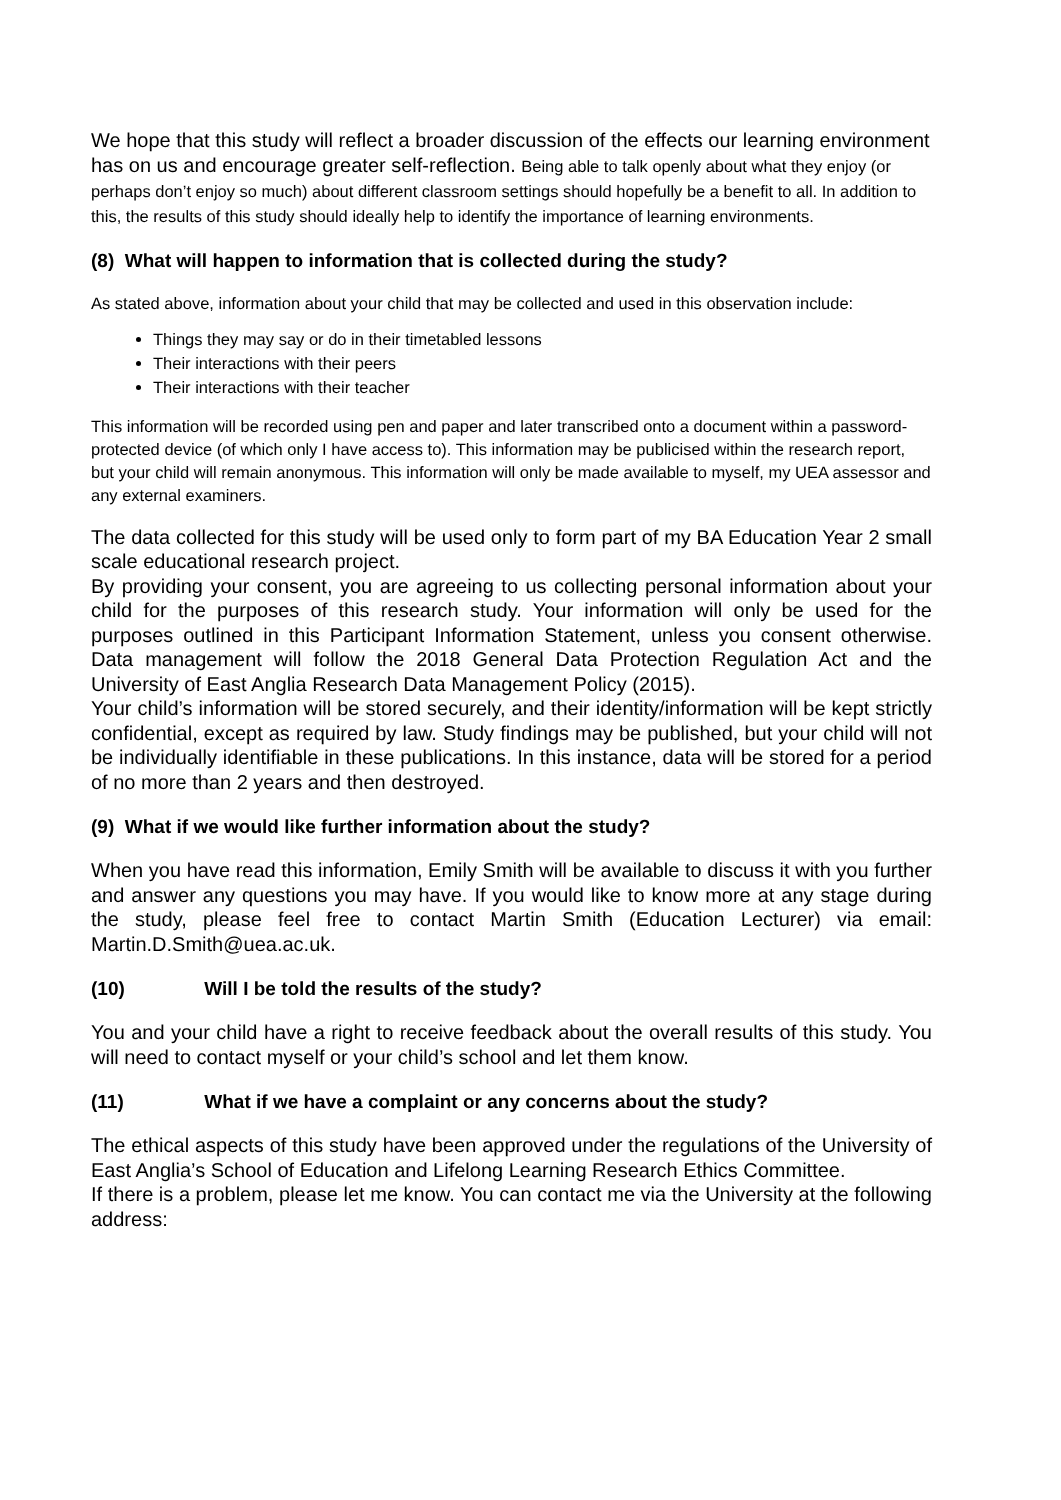We hope that this study will reflect a broader discussion of the effects our learning environment has on us and encourage greater self-reflection. Being able to talk openly about what they enjoy (or perhaps don’t enjoy so much) about different classroom settings should hopefully be a benefit to all. In addition to this, the results of this study should ideally help to identify the importance of learning environments.
(8) What will happen to information that is collected during the study?
As stated above, information about your child that may be collected and used in this observation include:
Things they may say or do in their timetabled lessons
Their interactions with their peers
Their interactions with their teacher
This information will be recorded using pen and paper and later transcribed onto a document within a password-protected device (of which only I have access to). This information may be publicised within the research report, but your child will remain anonymous. This information will only be made available to myself, my UEA assessor and any external examiners.
The data collected for this study will be used only to form part of my BA Education Year 2 small scale educational research project.
By providing your consent, you are agreeing to us collecting personal information about your child for the purposes of this research study. Your information will only be used for the purposes outlined in this Participant Information Statement, unless you consent otherwise. Data management will follow the 2018 General Data Protection Regulation Act and the University of East Anglia Research Data Management Policy (2015).
Your child’s information will be stored securely, and their identity/information will be kept strictly confidential, except as required by law. Study findings may be published, but your child will not be individually identifiable in these publications. In this instance, data will be stored for a period of no more than 2 years and then destroyed.
(9) What if we would like further information about the study?
When you have read this information, Emily Smith will be available to discuss it with you further and answer any questions you may have. If you would like to know more at any stage during the study, please feel free to contact Martin Smith (Education Lecturer) via email: Martin.D.Smith@uea.ac.uk.
(10) Will I be told the results of the study?
You and your child have a right to receive feedback about the overall results of this study. You will need to contact myself or your child’s school and let them know.
(11) What if we have a complaint or any concerns about the study?
The ethical aspects of this study have been approved under the regulations of the University of East Anglia’s School of Education and Lifelong Learning Research Ethics Committee.
If there is a problem, please let me know. You can contact me via the University at the following address: